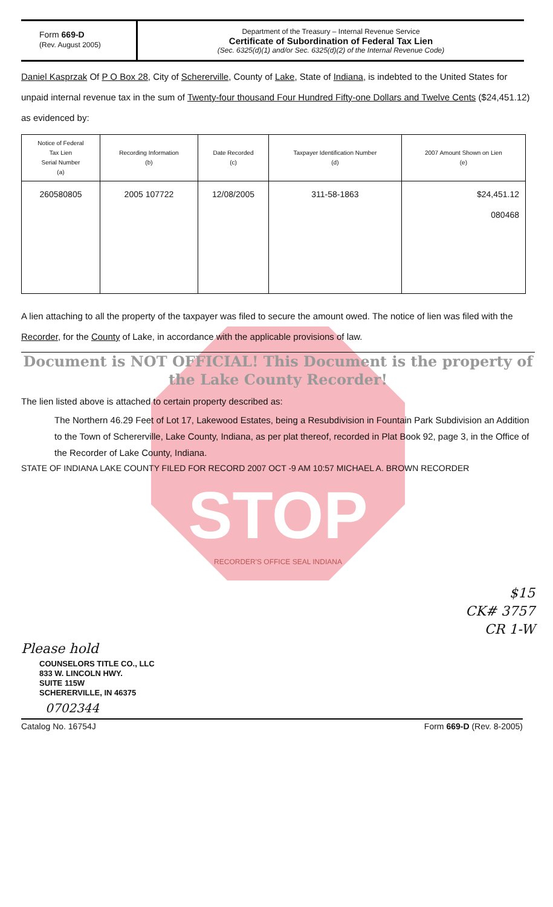Form 669-D
(Rev. August 2005)
Department of the Treasury – Internal Revenue Service
Certificate of Subordination of Federal Tax Lien
(Sec. 6325(d)(1) and/or Sec. 6325(d)(2) of the Internal Revenue Code)
Daniel Kasprzak Of P O Box 28, City of Schererville, County of Lake, State of Indiana, is indebted to the United States for unpaid internal revenue tax in the sum of Twenty-four thousand Four Hundred Fifty-one Dollars and Twelve Cents ($24,451.12) as evidenced by:
| Notice of Federal Tax Lien Serial Number (a) | Recording Information (b) | Date Recorded (c) | Taxpayer Identification Number (d) | 2007 Amount Shown on Lien (e) |
| --- | --- | --- | --- | --- |
| 260580805 | 2005 107722 | 12/08/2005 | 311-58-1863 | $24,451.12 080468 |
A lien attaching to all the property of the taxpayer was filed to secure the amount owed. The notice of lien was filed with the Recorder, for the County of Lake, in accordance with the applicable provisions of law.
Document is NOT OFFICIAL! This Document is the property of the Lake County Recorder!
The lien listed above is attached to certain property described as:
The Northern 46.29 Feet of Lot 17, Lakewood Estates, being a Resubdivision in Fountain Park Subdivision an Addition to the Town of Schererville, Lake County, Indiana, as per plat thereof, recorded in Plat Book 92, page 3, in the Office of the Recorder of Lake County, Indiana.
STATE OF INDIANA LAKE COUNTY FILED FOR RECORD 2007 OCT -9 AM 10:57 MICHAEL A. BROWN RECORDER
STOP
RECORDER'S OFFICE SEAL INDIANA
$15
CK# 3757
CR 1-W
Please hold
COUNSELORS TITLE CO., LLC
833 W. LINCOLN HWY.
SUITE 115W
SCHERERVILLE, IN 46375
0702344
Catalog No. 16754J Form 669-D (Rev. 8-2005)